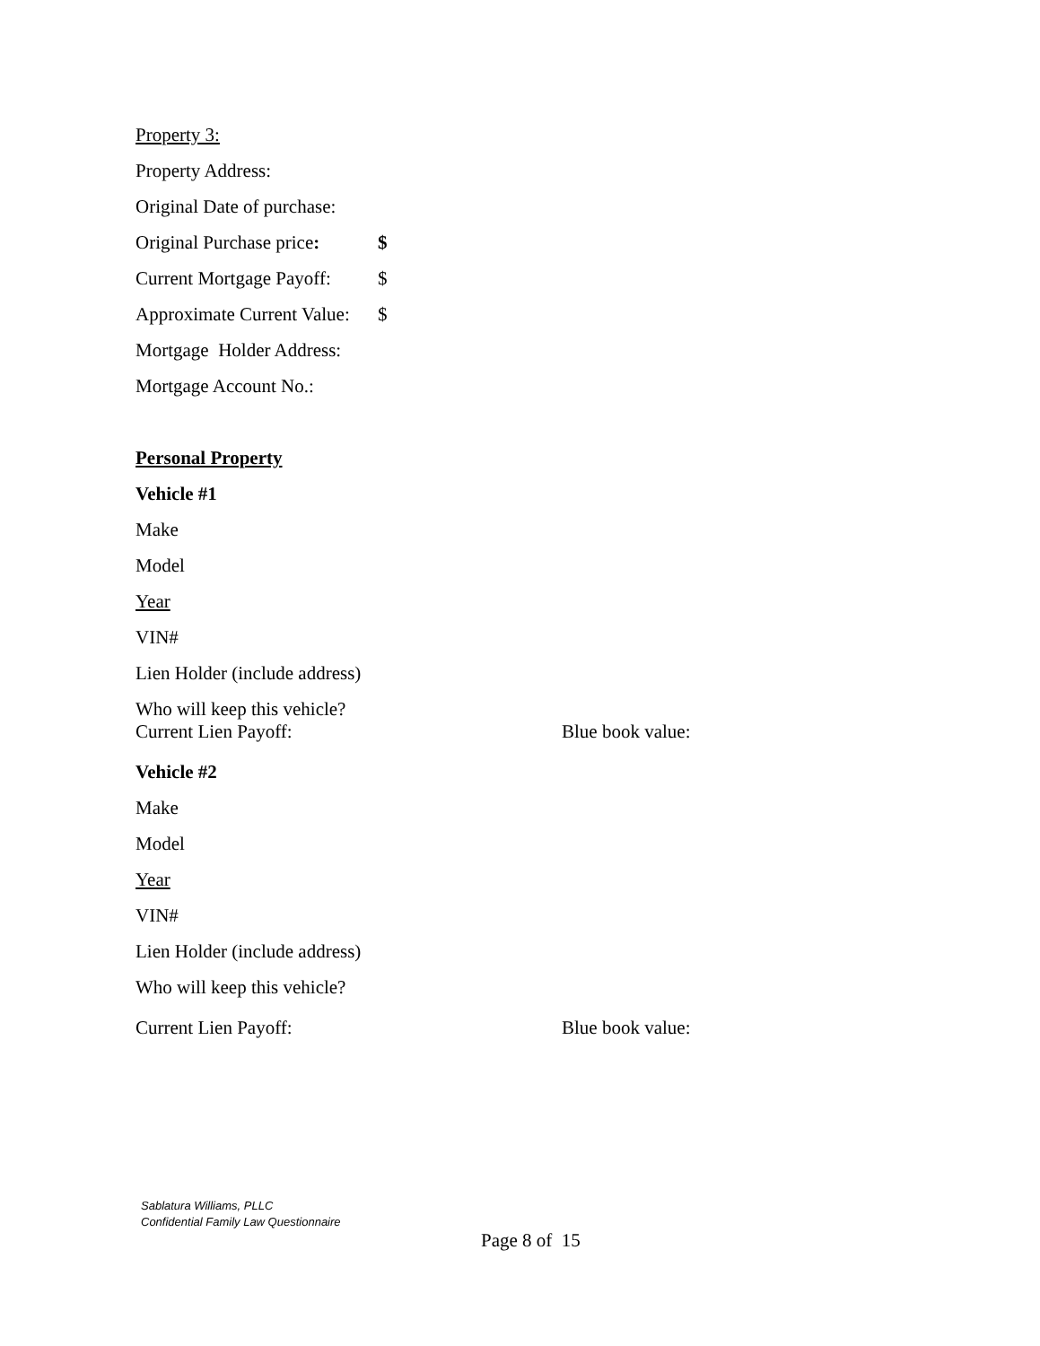Property 3:
Property Address:
Original Date of purchase:
Original Purchase price: $
Current Mortgage Payoff: $
Approximate Current Value: $
Mortgage Holder Address:
Mortgage Account No.:
Personal Property
Vehicle #1
Make
Model
Year
VIN#
Lien Holder (include address)
Who will keep this vehicle?
Current Lien Payoff: Blue book value:
Vehicle #2
Make
Model
Year
VIN#
Lien Holder (include address)
Who will keep this vehicle?
Current Lien Payoff: Blue book value:
Sablatura Williams, PLLC
Confidential Family Law Questionnaire
Page 8 of 15